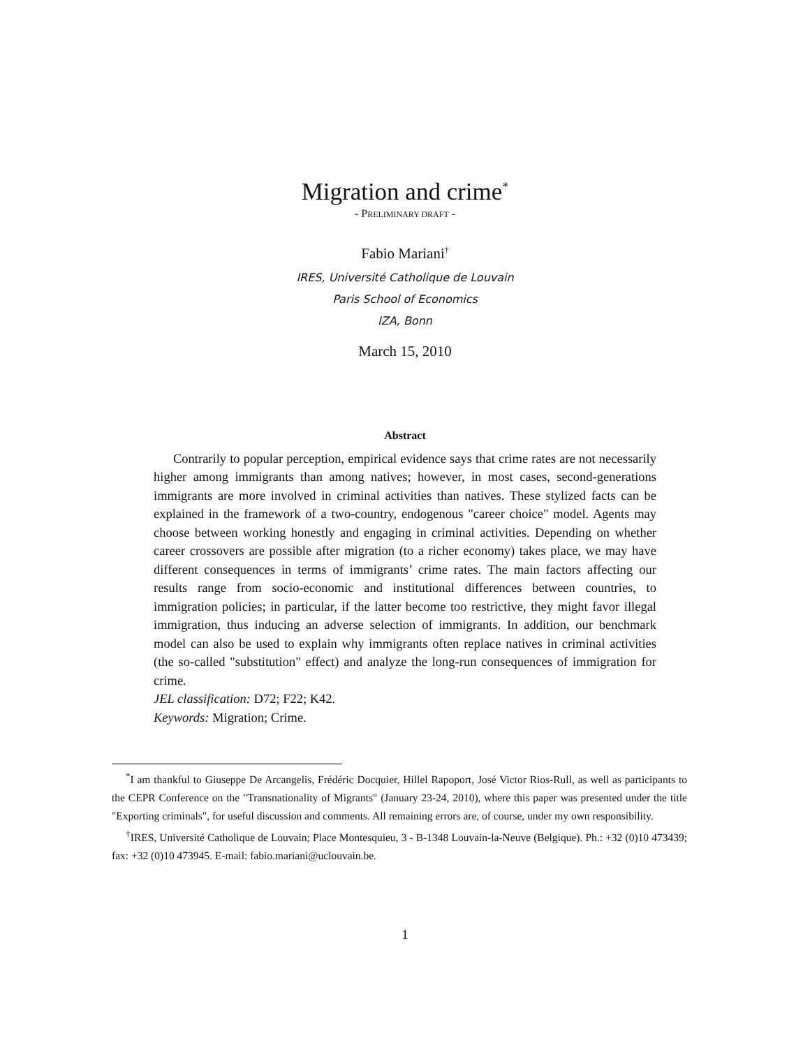Migration and crime<sup>*</sup>
- PRELIMINARY DRAFT -
Fabio Mariani<sup>†</sup>
IRES, Université Catholique de Louvain
Paris School of Economics
IZA, Bonn
March 15, 2010
Abstract
Contrarily to popular perception, empirical evidence says that crime rates are not necessarily higher among immigrants than among natives; however, in most cases, second-generations immigrants are more involved in criminal activities than natives. These stylized facts can be explained in the framework of a two-country, endogenous "career choice" model. Agents may choose between working honestly and engaging in criminal activities. Depending on whether career crossovers are possible after migration (to a richer economy) takes place, we may have different consequences in terms of immigrants’ crime rates. The main factors affecting our results range from socio-economic and institutional differences between countries, to immigration policies; in particular, if the latter become too restrictive, they might favor illegal immigration, thus inducing an adverse selection of immigrants. In addition, our benchmark model can also be used to explain why immigrants often replace natives in criminal activities (the so-called "substitution" effect) and analyze the long-run consequences of immigration for crime.
JEL classification: D72; F22; K42.
Keywords: Migration; Crime.
<sup>*</sup> I am thankful to Giuseppe De Arcangelis, Frédéric Docquier, Hillel Rapoport, José Victor Rios-Rull, as well as participants to the CEPR Conference on the "Transnationality of Migrants" (January 23-24, 2010), where this paper was presented under the title "Exporting criminals", for useful discussion and comments. All remaining errors are, of course, under my own responsibility.
<sup>†</sup> IRES, Université Catholique de Louvain; Place Montesquieu, 3 - B-1348 Louvain-la-Neuve (Belgique). Ph.: +32 (0)10 473439; fax: +32 (0)10 473945. E-mail: fabio.mariani@uclouvain.be.
1